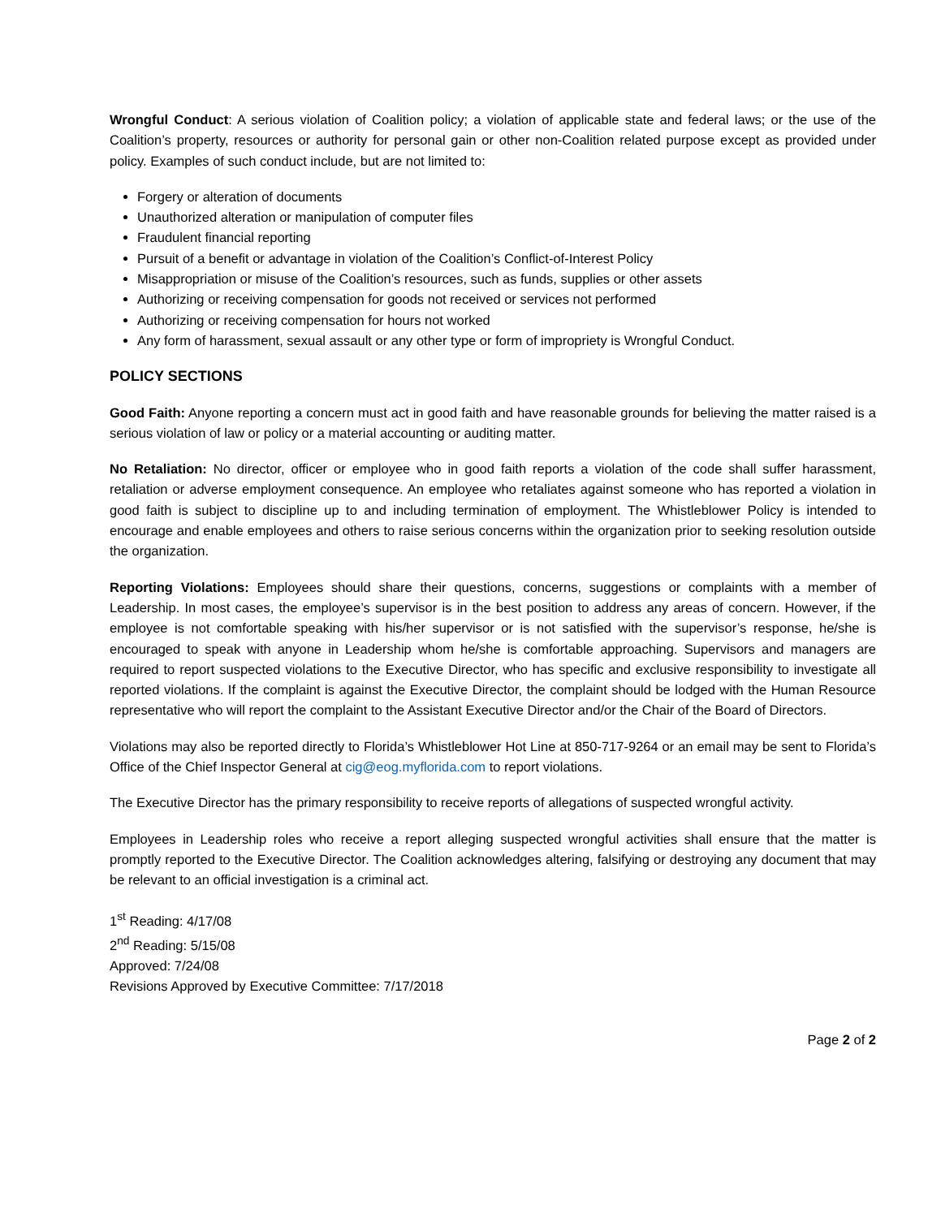Wrongful Conduct: A serious violation of Coalition policy; a violation of applicable state and federal laws; or the use of the Coalition’s property, resources or authority for personal gain or other non-Coalition related purpose except as provided under policy. Examples of such conduct include, but are not limited to:
Forgery or alteration of documents
Unauthorized alteration or manipulation of computer files
Fraudulent financial reporting
Pursuit of a benefit or advantage in violation of the Coalition’s Conflict-of-Interest Policy
Misappropriation or misuse of the Coalition’s resources, such as funds, supplies or other assets
Authorizing or receiving compensation for goods not received or services not performed
Authorizing or receiving compensation for hours not worked
Any form of harassment, sexual assault or any other type or form of impropriety is Wrongful Conduct.
POLICY SECTIONS
Good Faith: Anyone reporting a concern must act in good faith and have reasonable grounds for believing the matter raised is a serious violation of law or policy or a material accounting or auditing matter.
No Retaliation: No director, officer or employee who in good faith reports a violation of the code shall suffer harassment, retaliation or adverse employment consequence. An employee who retaliates against someone who has reported a violation in good faith is subject to discipline up to and including termination of employment. The Whistleblower Policy is intended to encourage and enable employees and others to raise serious concerns within the organization prior to seeking resolution outside the organization.
Reporting Violations: Employees should share their questions, concerns, suggestions or complaints with a member of Leadership. In most cases, the employee’s supervisor is in the best position to address any areas of concern. However, if the employee is not comfortable speaking with his/her supervisor or is not satisfied with the supervisor’s response, he/she is encouraged to speak with anyone in Leadership whom he/she is comfortable approaching. Supervisors and managers are required to report suspected violations to the Executive Director, who has specific and exclusive responsibility to investigate all reported violations. If the complaint is against the Executive Director, the complaint should be lodged with the Human Resource representative who will report the complaint to the Assistant Executive Director and/or the Chair of the Board of Directors.
Violations may also be reported directly to Florida’s Whistleblower Hot Line at 850-717-9264 or an email may be sent to Florida’s Office of the Chief Inspector General at cig@eog.myflorida.com to report violations.
The Executive Director has the primary responsibility to receive reports of allegations of suspected wrongful activity.
Employees in Leadership roles who receive a report alleging suspected wrongful activities shall ensure that the matter is promptly reported to the Executive Director. The Coalition acknowledges altering, falsifying or destroying any document that may be relevant to an official investigation is a criminal act.
1<sup>st</sup> Reading: 4/17/08
2<sup>nd</sup> Reading: 5/15/08
Approved: 7/24/08
Revisions Approved by Executive Committee: 7/17/2018
Page 2 of 2